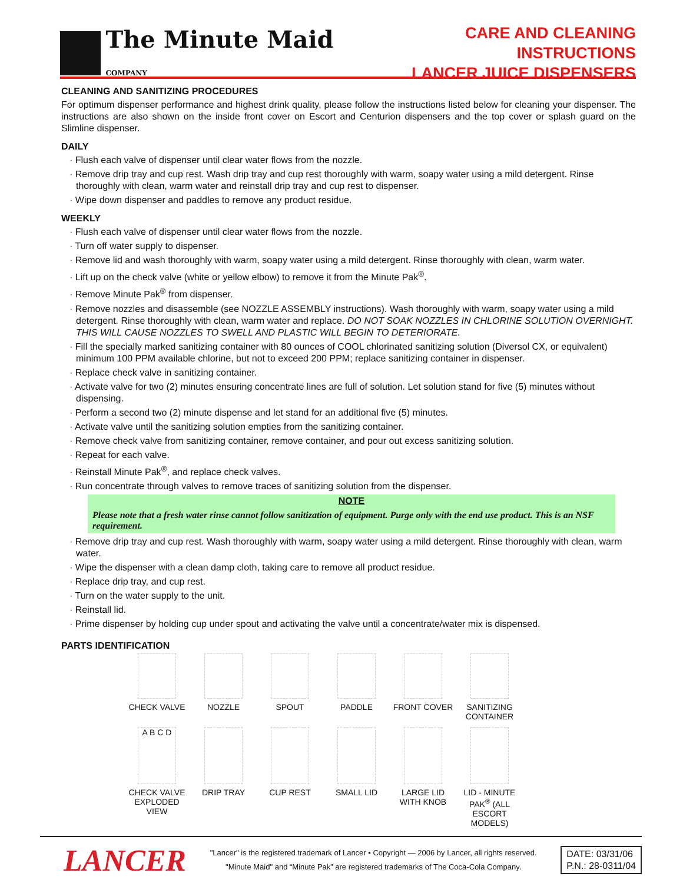The Minute Maid COMPANY
CARE AND CLEANING INSTRUCTIONS
LANCER JUICE DISPENSERS
CLEANING AND SANITIZING PROCEDURES
For optimum dispenser performance and highest drink quality, please follow the instructions listed below for cleaning your dispenser. The instructions are also shown on the inside front cover on Escort and Centurion dispensers and the top cover or splash guard on the Slimline dispenser.
DAILY
· Flush each valve of dispenser until clear water flows from the nozzle.
· Remove drip tray and cup rest. Wash drip tray and cup rest thoroughly with warm, soapy water using a mild detergent. Rinse thoroughly with clean, warm water and reinstall drip tray and cup rest to dispenser.
· Wipe down dispenser and paddles to remove any product residue.
WEEKLY
· Flush each valve of dispenser until clear water flows from the nozzle.
· Turn off water supply to dispenser.
· Remove lid and wash thoroughly with warm, soapy water using a mild detergent. Rinse thoroughly with clean, warm water.
· Lift up on the check valve (white or yellow elbow) to remove it from the Minute Pak<sup>®</sup>.
· Remove Minute Pak<sup>®</sup> from dispenser.
· Remove nozzles and disassemble (see NOZZLE ASSEMBLY instructions). Wash thoroughly with warm, soapy water using a mild detergent. Rinse thoroughly with clean, warm water and replace. DO NOT SOAK NOZZLES IN CHLORINE SOLUTION OVERNIGHT. THIS WILL CAUSE NOZZLES TO SWELL AND PLASTIC WILL BEGIN TO DETERIORATE.
· Fill the specially marked sanitizing container with 80 ounces of COOL chlorinated sanitizing solution (Diversol CX, or equivalent) minimum 100 PPM available chlorine, but not to exceed 200 PPM; replace sanitizing container in dispenser.
· Replace check valve in sanitizing container.
· Activate valve for two (2) minutes ensuring concentrate lines are full of solution. Let solution stand for five (5) minutes without dispensing.
· Perform a second two (2) minute dispense and let stand for an additional five (5) minutes.
· Activate valve until the sanitizing solution empties from the sanitizing container.
· Remove check valve from sanitizing container, remove container, and pour out excess sanitizing solution.
· Repeat for each valve.
· Reinstall Minute Pak<sup>®</sup>, and replace check valves.
· Run concentrate through valves to remove traces of sanitizing solution from the dispenser.
NOTE
Please note that a fresh water rinse cannot follow sanitization of equipment. Purge only with the end use product. This is an NSF requirement.
· Remove drip tray and cup rest. Wash thoroughly with warm, soapy water using a mild detergent. Rinse thoroughly with clean, warm water.
· Wipe the dispenser with a clean damp cloth, taking care to remove all product residue.
· Replace drip tray, and cup rest.
· Turn on the water supply to the unit.
· Reinstall lid.
· Prime dispenser by holding cup under spout and activating the valve until a concentrate/water mix is dispensed.
PARTS IDENTIFICATION
CHECK VALVE
NOZZLE
SPOUT
PADDLE
FRONT COVER
SANITIZING CONTAINER
A B C D
CHECK VALVE EXPLODED VIEW
DRIP TRAY
CUP REST
SMALL LID
LARGE LID WITH KNOB
LID - MINUTE PAK<sup>®</sup> (ALL ESCORT MODELS)
LANCER
"Lancer" is the registered trademark of Lancer • Copyright — 2006 by Lancer, all rights reserved.
"Minute Maid" and “Minute Pak” are registered trademarks of The Coca-Cola Company.
DATE: 03/31/06
P.N.: 28-0311/04